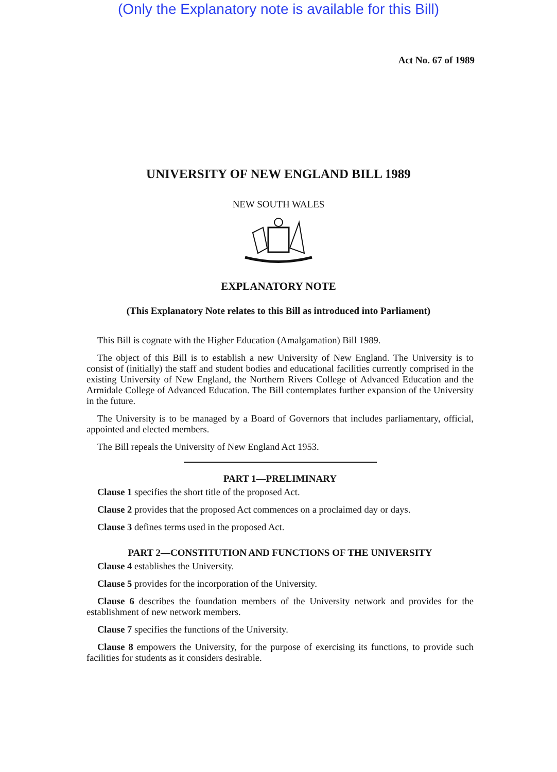(Only the Explanatory note is available for this Bill)
Act No. 67 of 1989
UNIVERSITY OF NEW ENGLAND BILL 1989
NEW SOUTH WALES
EXPLANATORY NOTE
(This Explanatory Note relates to this Bill as introduced into Parliament)
This Bill is cognate with the Higher Education (Amalgamation) Bill 1989.
The object of this Bill is to establish a new University of New England. The University is to consist of (initially) the staff and student bodies and educational facilities currently comprised in the existing University of New England, the Northern Rivers College of Advanced Education and the Armidale College of Advanced Education. The Bill contemplates further expansion of the University in the future.
The University is to be managed by a Board of Governors that includes parliamentary, official, appointed and elected members.
The Bill repeals the University of New England Act 1953.
PART 1—PRELIMINARY
Clause 1 specifies the short title of the proposed Act.
Clause 2 provides that the proposed Act commences on a proclaimed day or days.
Clause 3 defines terms used in the proposed Act.
PART 2—CONSTITUTION AND FUNCTIONS OF THE UNIVERSITY
Clause 4 establishes the University.
Clause 5 provides for the incorporation of the University.
Clause 6 describes the foundation members of the University network and provides for the establishment of new network members.
Clause 7 specifies the functions of the University.
Clause 8 empowers the University, for the purpose of exercising its functions, to provide such facilities for students as it considers desirable.